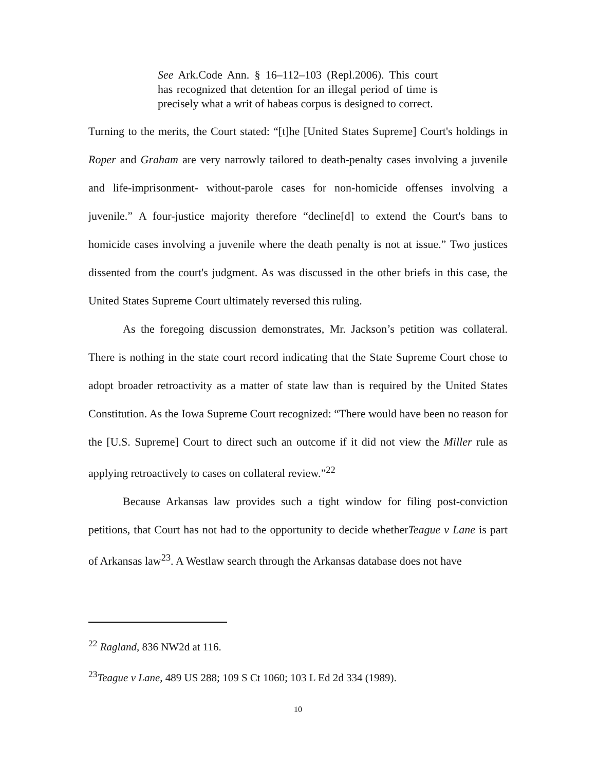See Ark.Code Ann. § 16–112–103 (Repl.2006). This court has recognized that detention for an illegal period of time is precisely what a writ of habeas corpus is designed to correct.
Turning to the merits, the Court stated: “[t]he [United States Supreme] Court's holdings in Roper and Graham are very narrowly tailored to death-penalty cases involving a juvenile and life-imprisonment- without-parole cases for non-homicide offenses involving a juvenile.” A four-justice majority therefore “decline[d] to extend the Court's bans to homicide cases involving a juvenile where the death penalty is not at issue.” Two justices dissented from the court's judgment. As was discussed in the other briefs in this case, the United States Supreme Court ultimately reversed this ruling.
As the foregoing discussion demonstrates, Mr. Jackson’s petition was collateral. There is nothing in the state court record indicating that the State Supreme Court chose to adopt broader retroactivity as a matter of state law than is required by the United States Constitution. As the Iowa Supreme Court recognized: “There would have been no reason for the [U.S. Supreme] Court to direct such an outcome if it did not view the Miller rule as applying retroactively to cases on collateral review.”<sup>22</sup>
Because Arkansas law provides such a tight window for filing post-conviction petitions, that Court has not had to the opportunity to decide whetherTeague v Lane is part of Arkansas law<sup>23</sup>. A Westlaw search through the Arkansas database does not have
<sup>22</sup> Ragland, 836 NW2d at 116.
<sup>23</sup> Teague v Lane, 489 US 288; 109 S Ct 1060; 103 L Ed 2d 334 (1989).
10